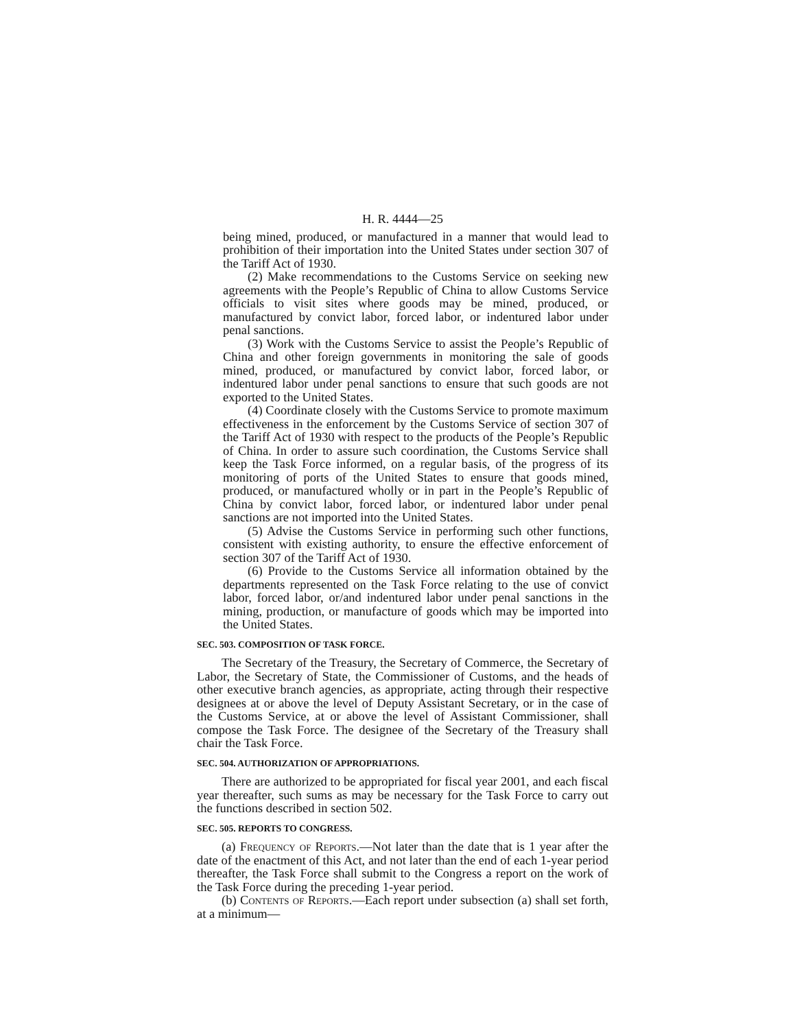H. R. 4444—25
being mined, produced, or manufactured in a manner that would lead to prohibition of their importation into the United States under section 307 of the Tariff Act of 1930.
(2) Make recommendations to the Customs Service on seeking new agreements with the People’s Republic of China to allow Customs Service officials to visit sites where goods may be mined, produced, or manufactured by convict labor, forced labor, or indentured labor under penal sanctions.
(3) Work with the Customs Service to assist the People’s Republic of China and other foreign governments in monitoring the sale of goods mined, produced, or manufactured by convict labor, forced labor, or indentured labor under penal sanctions to ensure that such goods are not exported to the United States.
(4) Coordinate closely with the Customs Service to promote maximum effectiveness in the enforcement by the Customs Service of section 307 of the Tariff Act of 1930 with respect to the products of the People’s Republic of China. In order to assure such coordination, the Customs Service shall keep the Task Force informed, on a regular basis, of the progress of its monitoring of ports of the United States to ensure that goods mined, produced, or manufactured wholly or in part in the People’s Republic of China by convict labor, forced labor, or indentured labor under penal sanctions are not imported into the United States.
(5) Advise the Customs Service in performing such other functions, consistent with existing authority, to ensure the effective enforcement of section 307 of the Tariff Act of 1930.
(6) Provide to the Customs Service all information obtained by the departments represented on the Task Force relating to the use of convict labor, forced labor, or/and indentured labor under penal sanctions in the mining, production, or manufacture of goods which may be imported into the United States.
SEC. 503. COMPOSITION OF TASK FORCE.
The Secretary of the Treasury, the Secretary of Commerce, the Secretary of Labor, the Secretary of State, the Commissioner of Customs, and the heads of other executive branch agencies, as appropriate, acting through their respective designees at or above the level of Deputy Assistant Secretary, or in the case of the Customs Service, at or above the level of Assistant Commissioner, shall compose the Task Force. The designee of the Secretary of the Treasury shall chair the Task Force.
SEC. 504. AUTHORIZATION OF APPROPRIATIONS.
There are authorized to be appropriated for fiscal year 2001, and each fiscal year thereafter, such sums as may be necessary for the Task Force to carry out the functions described in section 502.
SEC. 505. REPORTS TO CONGRESS.
(a) Frequency of Reports.—Not later than the date that is 1 year after the date of the enactment of this Act, and not later than the end of each 1-year period thereafter, the Task Force shall submit to the Congress a report on the work of the Task Force during the preceding 1-year period.
(b) Contents of Reports.—Each report under subsection (a) shall set forth, at a minimum—